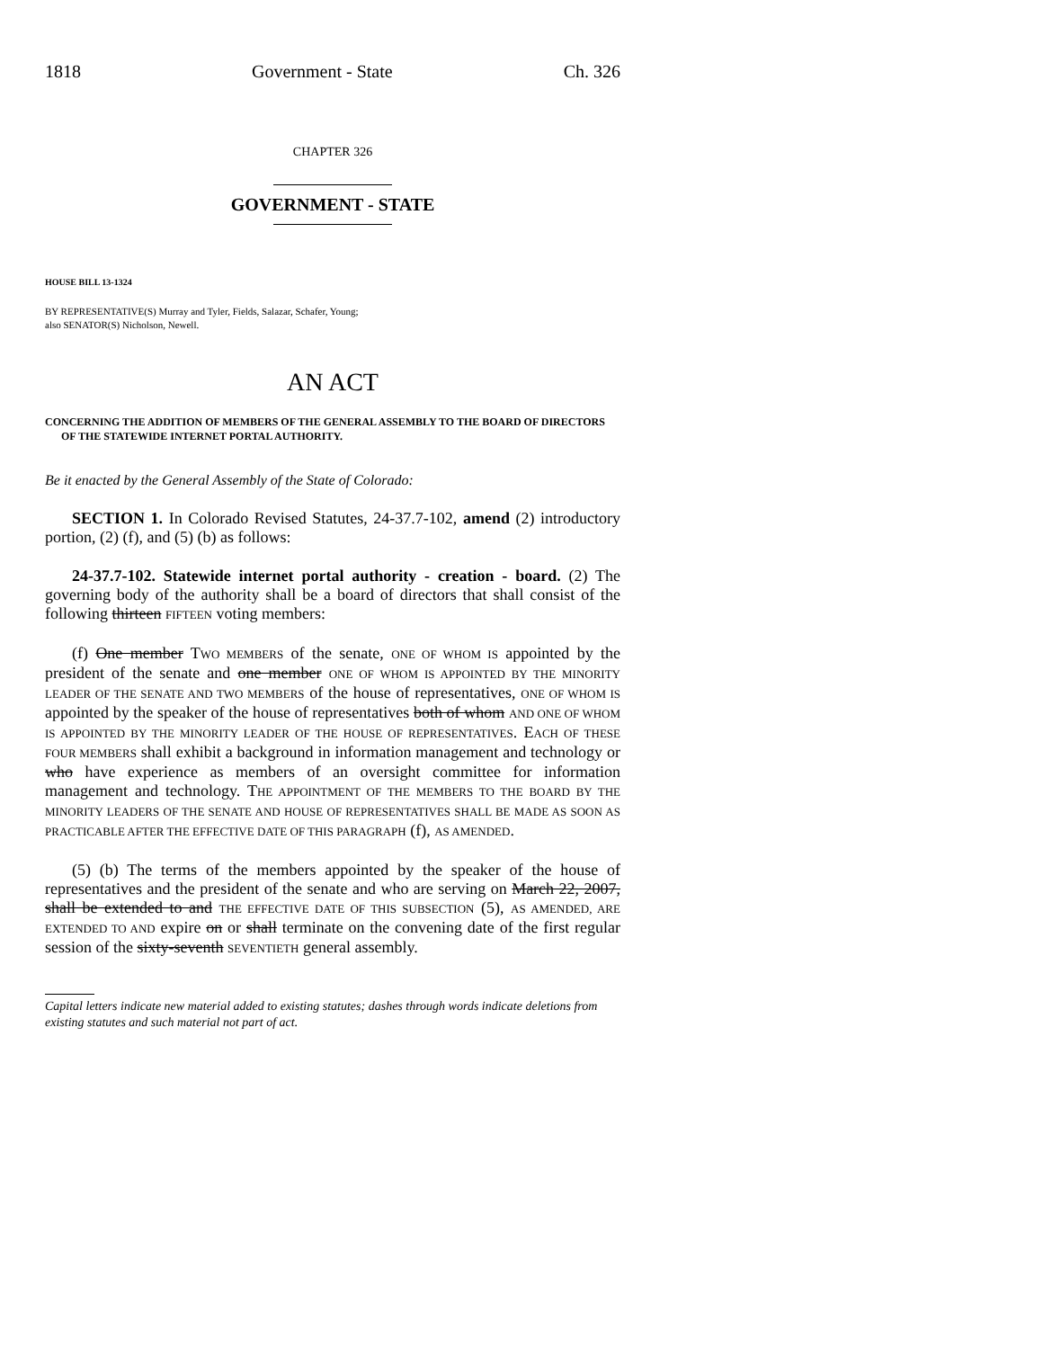1818 Government - State Ch. 326
CHAPTER 326
GOVERNMENT - STATE
HOUSE BILL 13-1324
BY REPRESENTATIVE(S) Murray and Tyler, Fields, Salazar, Schafer, Young;
also SENATOR(S) Nicholson, Newell.
AN ACT
CONCERNING THE ADDITION OF MEMBERS OF THE GENERAL ASSEMBLY TO THE BOARD OF DIRECTORS OF THE STATEWIDE INTERNET PORTAL AUTHORITY.
Be it enacted by the General Assembly of the State of Colorado:
SECTION 1. In Colorado Revised Statutes, 24-37.7-102, amend (2) introductory portion, (2) (f), and (5) (b) as follows:
24-37.7-102. Statewide internet portal authority - creation - board. (2) The governing body of the authority shall be a board of directors that shall consist of the following thirteen FIFTEEN voting members:
(f) One member TWO MEMBERS of the senate, ONE OF WHOM IS appointed by the president of the senate and one member ONE OF WHOM IS APPOINTED BY THE MINORITY LEADER OF THE SENATE AND TWO MEMBERS of the house of representatives, ONE OF WHOM IS appointed by the speaker of the house of representatives both of whom AND ONE OF WHOM IS APPOINTED BY THE MINORITY LEADER OF THE HOUSE OF REPRESENTATIVES. EACH OF THESE FOUR MEMBERS shall exhibit a background in information management and technology or who have experience as members of an oversight committee for information management and technology. THE APPOINTMENT OF THE MEMBERS TO THE BOARD BY THE MINORITY LEADERS OF THE SENATE AND HOUSE OF REPRESENTATIVES SHALL BE MADE AS SOON AS PRACTICABLE AFTER THE EFFECTIVE DATE OF THIS PARAGRAPH (f), AS AMENDED.
(5) (b) The terms of the members appointed by the speaker of the house of representatives and the president of the senate and who are serving on March 22, 2007, shall be extended to and THE EFFECTIVE DATE OF THIS SUBSECTION (5), AS AMENDED, ARE EXTENDED TO AND expire on or shall terminate on the convening date of the first regular session of the sixty-seventh SEVENTIETH general assembly.
Capital letters indicate new material added to existing statutes; dashes through words indicate deletions from existing statutes and such material not part of act.